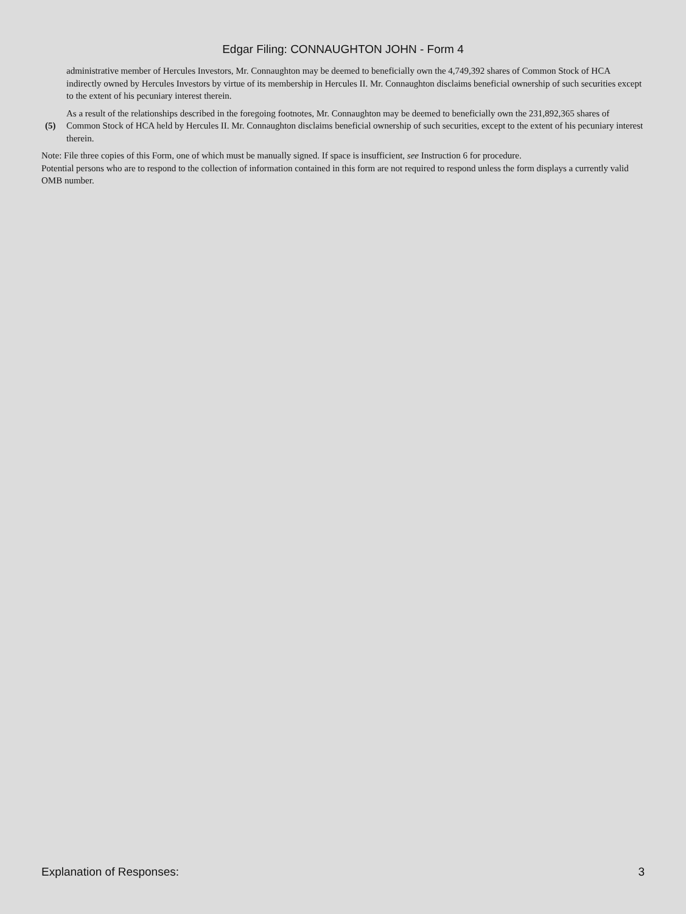Edgar Filing: CONNAUGHTON JOHN - Form 4
administrative member of Hercules Investors, Mr. Connaughton may be deemed to beneficially own the 4,749,392 shares of Common Stock of HCA indirectly owned by Hercules Investors by virtue of its membership in Hercules II. Mr. Connaughton disclaims beneficial ownership of such securities except to the extent of his pecuniary interest therein.
(5) As a result of the relationships described in the foregoing footnotes, Mr. Connaughton may be deemed to beneficially own the 231,892,365 shares of Common Stock of HCA held by Hercules II. Mr. Connaughton disclaims beneficial ownership of such securities, except to the extent of his pecuniary interest therein.
Note: File three copies of this Form, one of which must be manually signed. If space is insufficient, see Instruction 6 for procedure.
Potential persons who are to respond to the collection of information contained in this form are not required to respond unless the form displays a currently valid OMB number.
Explanation of Responses: 3